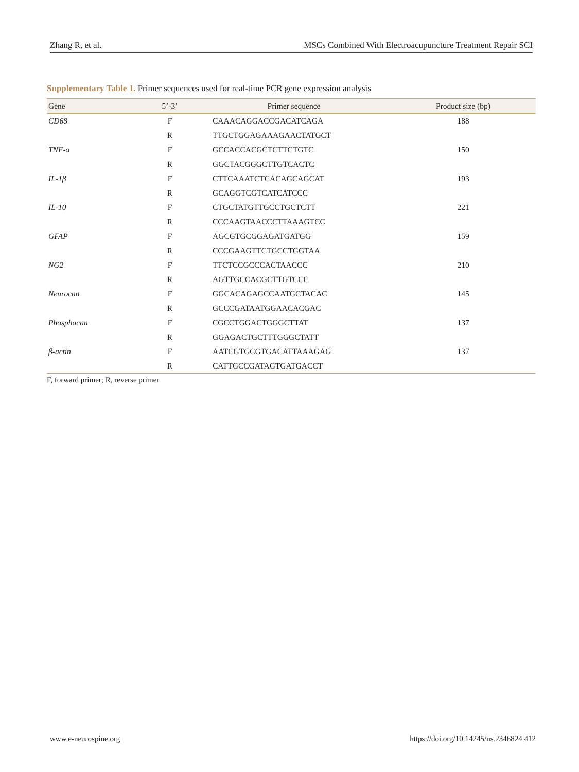Zhang R, et al. MSCs Combined With Electroacupuncture Treatment Repair SCI
Supplementary Table 1. Primer sequences used for real-time PCR gene expression analysis
| Gene | 5’-3’ | Primer sequence | Product size (bp) |
| --- | --- | --- | --- |
| CD68 | F | CAAACAGGACCGACATCAGA | 188 |
| | R | TTGCTGGAGAAAGAACTATGCT | |
| TNF-α | F | GCCACCACGCTCTTCTGTC | 150 |
| | R | GGCTACGGGCTTGTCACTC | |
| IL-1β | F | CTTCAAATCTCACAGCAGCAT | 193 |
| | R | GCAGGTCGTCATCATCCC | |
| IL-10 | F | CTGCTATGTTGCCTGCTCTT | 221 |
| | R | CCCAAGTAACCCTTAAAGTCC | |
| GFAP | F | AGCGTGCGGAGATGATGG | 159 |
| | R | CCCGAAGTTCTGCCTGGTAA | |
| NG2 | F | TTCTCCGCCCACTAACCC | 210 |
| | R | AGTTGCCACGCTTGTCCC | |
| Neurocan | F | GGCACAGAGCCAATGCTACAC | 145 |
| | R | GCCCGATAATGGAACACGAC | |
| Phosphacan | F | CGCCTGGACTGGGCTTAT | 137 |
| | R | GGAGACTGCTTTGGGCTATT | |
| β-actin | F | AATCGTGCGTGACATTAAAGAG | 137 |
| | R | CATTGCCGATAGTGATGACCT | |
F, forward primer; R, reverse primer.
www.e-neurospine.org https://doi.org/10.14245/ns.2346824.412